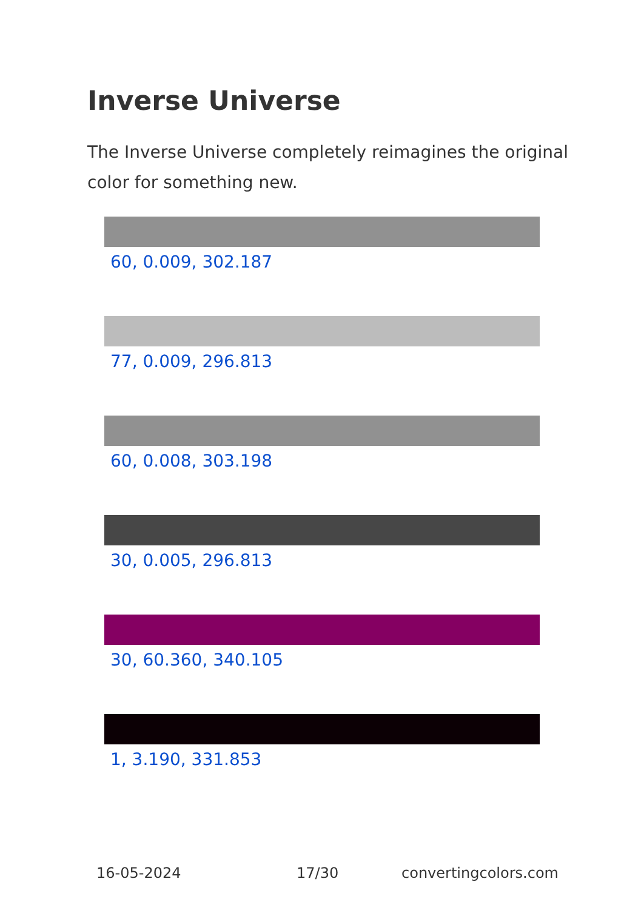Inverse Universe
The Inverse Universe completely reimagines the original color for something new.
60, 0.009, 302.187
77, 0.009, 296.813
60, 0.008, 303.198
30, 0.005, 296.813
30, 60.360, 340.105
1, 3.190, 331.853
16-05-2024 17/30 convertingcolors.com